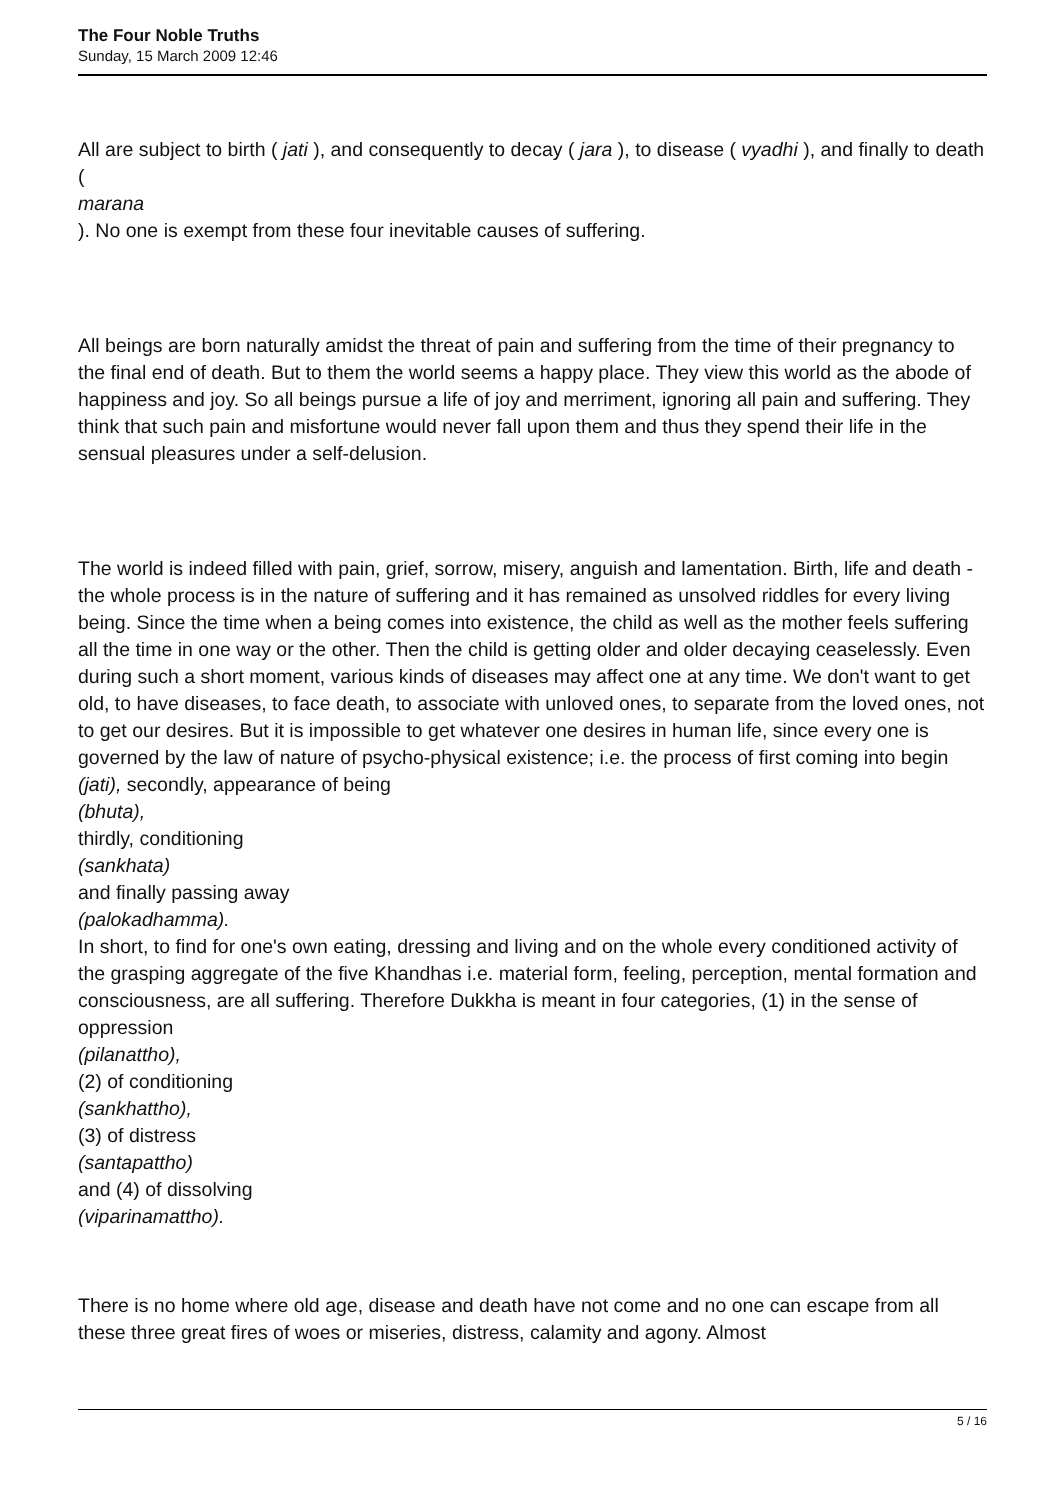The Four Noble Truths
Sunday, 15 March 2009 12:46
All are subject to birth ( jati ), and consequently to decay ( jara ), to disease ( vyadhi ), and finally to death (
marana
). No one is exempt from these four inevitable causes of suffering.
All beings are born naturally amidst the threat of pain and suffering from the time of their pregnancy to the final end of death. But to them the world seems a happy place. They view this world as the abode of happiness and joy. So all beings pursue a life of joy and merriment, ignoring all pain and suffering. They think that such pain and misfortune would never fall upon them and thus they spend their life in the sensual pleasures under a self-delusion.
The world is indeed filled with pain, grief, sorrow, misery, anguish and lamentation. Birth, life and death - the whole process is in the nature of suffering and it has remained as unsolved riddles for every living being. Since the time when a being comes into existence, the child as well as the mother feels suffering all the time in one way or the other. Then the child is getting older and older decaying ceaselessly. Even during such a short moment, various kinds of diseases may affect one at any time. We don't want to get old, to have diseases, to face death, to associate with unloved ones, to separate from the loved ones, not to get our desires. But it is impossible to get whatever one desires in human life, since every one is governed by the law of nature of psycho-physical existence; i.e. the process of first coming into begin (jati), secondly, appearance of being
(bhuta),
thirdly, conditioning
(sankhata)
and finally passing away
(palokadhamma).
In short, to find for one's own eating, dressing and living and on the whole every conditioned activity of the grasping aggregate of the five Khandhas i.e. material form, feeling, perception, mental formation and consciousness, are all suffering. Therefore Dukkha is meant in four categories, (1) in the sense of oppression
(pilanattho),
(2) of conditioning
(sankhattho),
(3) of distress
(santapattho)
and (4) of dissolving
(viparinamattho).
There is no home where old age, disease and death have not come and no one can escape from all these three great fires of woes or miseries, distress, calamity and agony. Almost
5 / 16